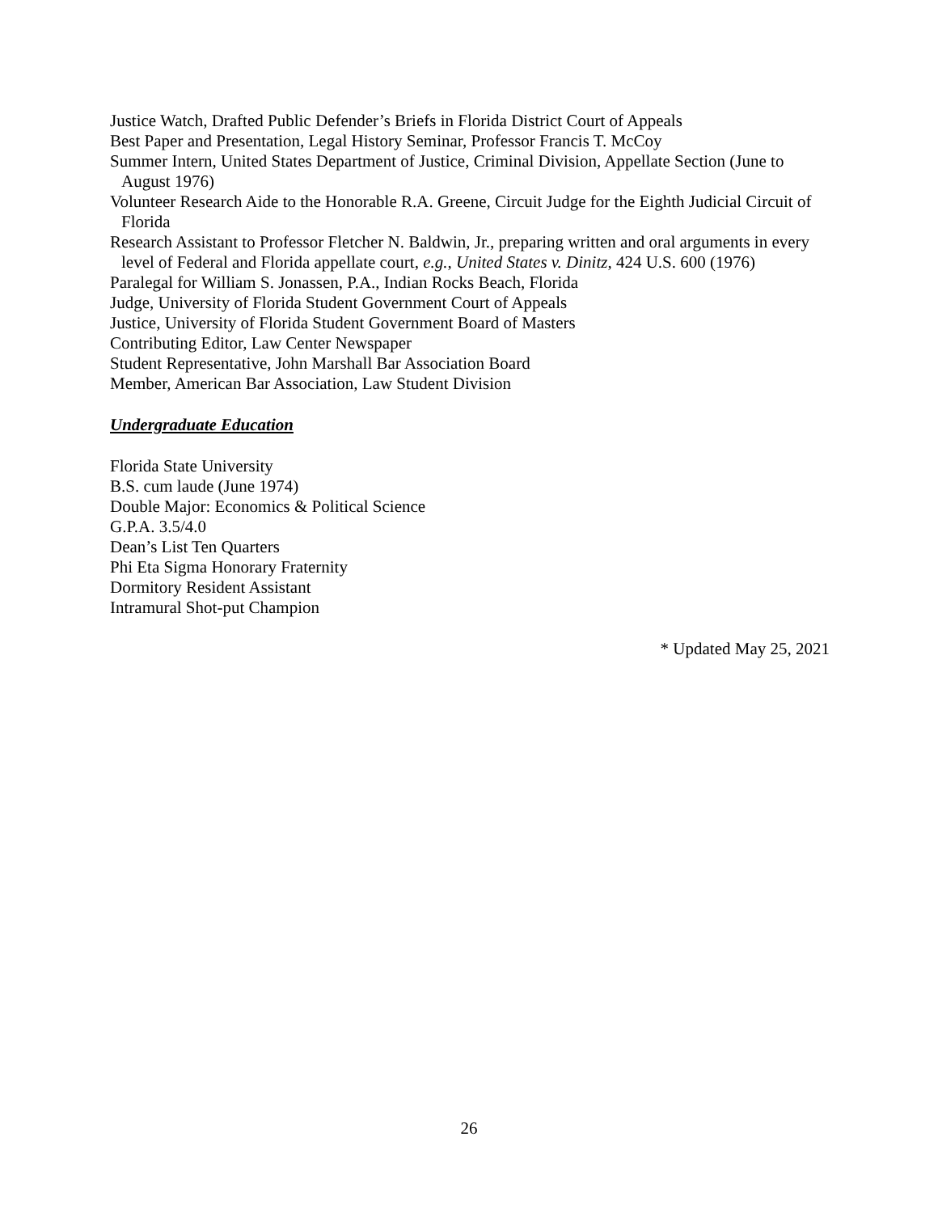Justice Watch, Drafted Public Defender’s Briefs in Florida District Court of Appeals
Best Paper and Presentation, Legal History Seminar, Professor Francis T. McCoy
Summer Intern, United States Department of Justice, Criminal Division, Appellate Section (June to August 1976)
Volunteer Research Aide to the Honorable R.A. Greene, Circuit Judge for the Eighth Judicial Circuit of Florida
Research Assistant to Professor Fletcher N. Baldwin, Jr., preparing written and oral arguments in every level of Federal and Florida appellate court, e.g., United States v. Dinitz, 424 U.S. 600 (1976)
Paralegal for William S. Jonassen, P.A., Indian Rocks Beach, Florida
Judge, University of Florida Student Government Court of Appeals
Justice, University of Florida Student Government Board of Masters
Contributing Editor, Law Center Newspaper
Student Representative, John Marshall Bar Association Board
Member, American Bar Association, Law Student Division
Undergraduate Education
Florida State University
B.S. cum laude (June 1974)
Double Major: Economics & Political Science
G.P.A. 3.5/4.0
Dean’s List Ten Quarters
Phi Eta Sigma Honorary Fraternity
Dormitory Resident Assistant
Intramural Shot-put Champion
* Updated May 25, 2021
26